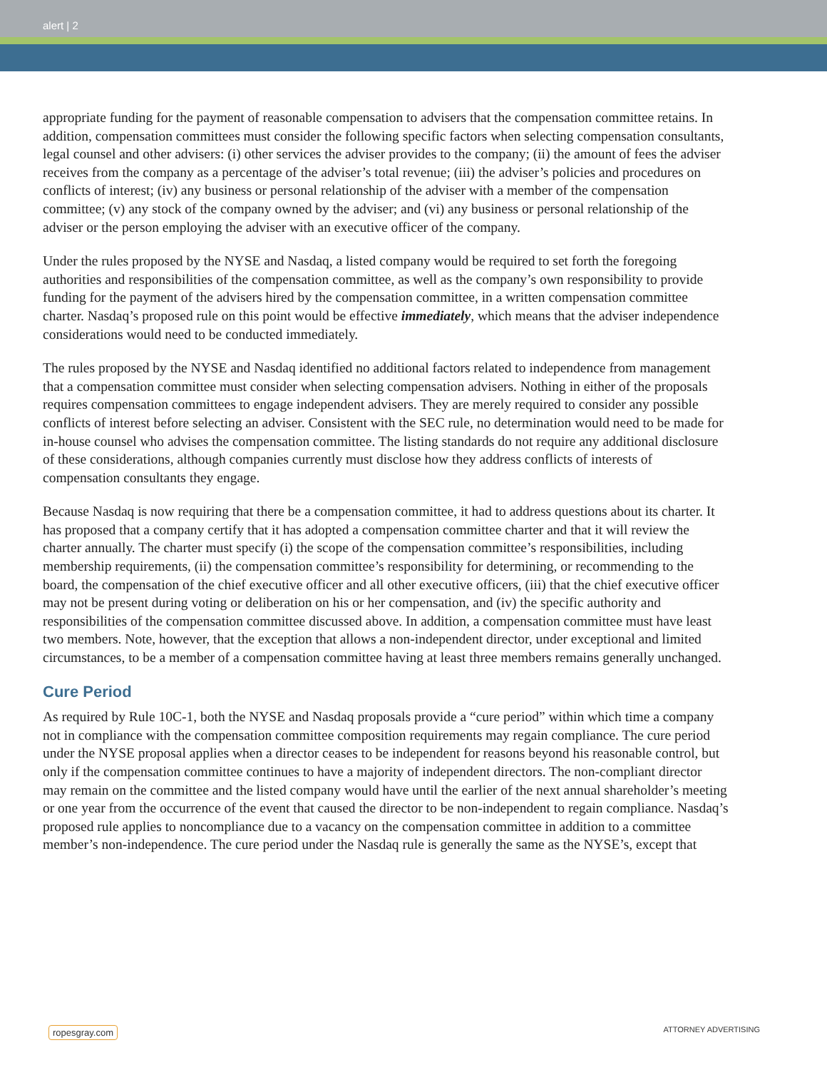alert | 2
appropriate funding for the payment of reasonable compensation to advisers that the compensation committee retains. In addition, compensation committees must consider the following specific factors when selecting compensation consultants, legal counsel and other advisers: (i) other services the adviser provides to the company; (ii) the amount of fees the adviser receives from the company as a percentage of the adviser’s total revenue; (iii) the adviser’s policies and procedures on conflicts of interest; (iv) any business or personal relationship of the adviser with a member of the compensation committee; (v) any stock of the company owned by the adviser; and (vi) any business or personal relationship of the adviser or the person employing the adviser with an executive officer of the company.
Under the rules proposed by the NYSE and Nasdaq, a listed company would be required to set forth the foregoing authorities and responsibilities of the compensation committee, as well as the company’s own responsibility to provide funding for the payment of the advisers hired by the compensation committee, in a written compensation committee charter. Nasdaq’s proposed rule on this point would be effective immediately, which means that the adviser independence considerations would need to be conducted immediately.
The rules proposed by the NYSE and Nasdaq identified no additional factors related to independence from management that a compensation committee must consider when selecting compensation advisers. Nothing in either of the proposals requires compensation committees to engage independent advisers. They are merely required to consider any possible conflicts of interest before selecting an adviser. Consistent with the SEC rule, no determination would need to be made for in-house counsel who advises the compensation committee. The listing standards do not require any additional disclosure of these considerations, although companies currently must disclose how they address conflicts of interests of compensation consultants they engage.
Because Nasdaq is now requiring that there be a compensation committee, it had to address questions about its charter. It has proposed that a company certify that it has adopted a compensation committee charter and that it will review the charter annually. The charter must specify (i) the scope of the compensation committee’s responsibilities, including membership requirements, (ii) the compensation committee’s responsibility for determining, or recommending to the board, the compensation of the chief executive officer and all other executive officers, (iii) that the chief executive officer may not be present during voting or deliberation on his or her compensation, and (iv) the specific authority and responsibilities of the compensation committee discussed above. In addition, a compensation committee must have least two members. Note, however, that the exception that allows a non-independent director, under exceptional and limited circumstances, to be a member of a compensation committee having at least three members remains generally unchanged.
Cure Period
As required by Rule 10C-1, both the NYSE and Nasdaq proposals provide a “cure period” within which time a company not in compliance with the compensation committee composition requirements may regain compliance. The cure period under the NYSE proposal applies when a director ceases to be independent for reasons beyond his reasonable control, but only if the compensation committee continues to have a majority of independent directors. The non-compliant director may remain on the committee and the listed company would have until the earlier of the next annual shareholder’s meeting or one year from the occurrence of the event that caused the director to be non-independent to regain compliance. Nasdaq’s proposed rule applies to noncompliance due to a vacancy on the compensation committee in addition to a committee member’s non-independence. The cure period under the Nasdaq rule is generally the same as the NYSE’s, except that
ropesgray.com ATTORNEY ADVERTISING